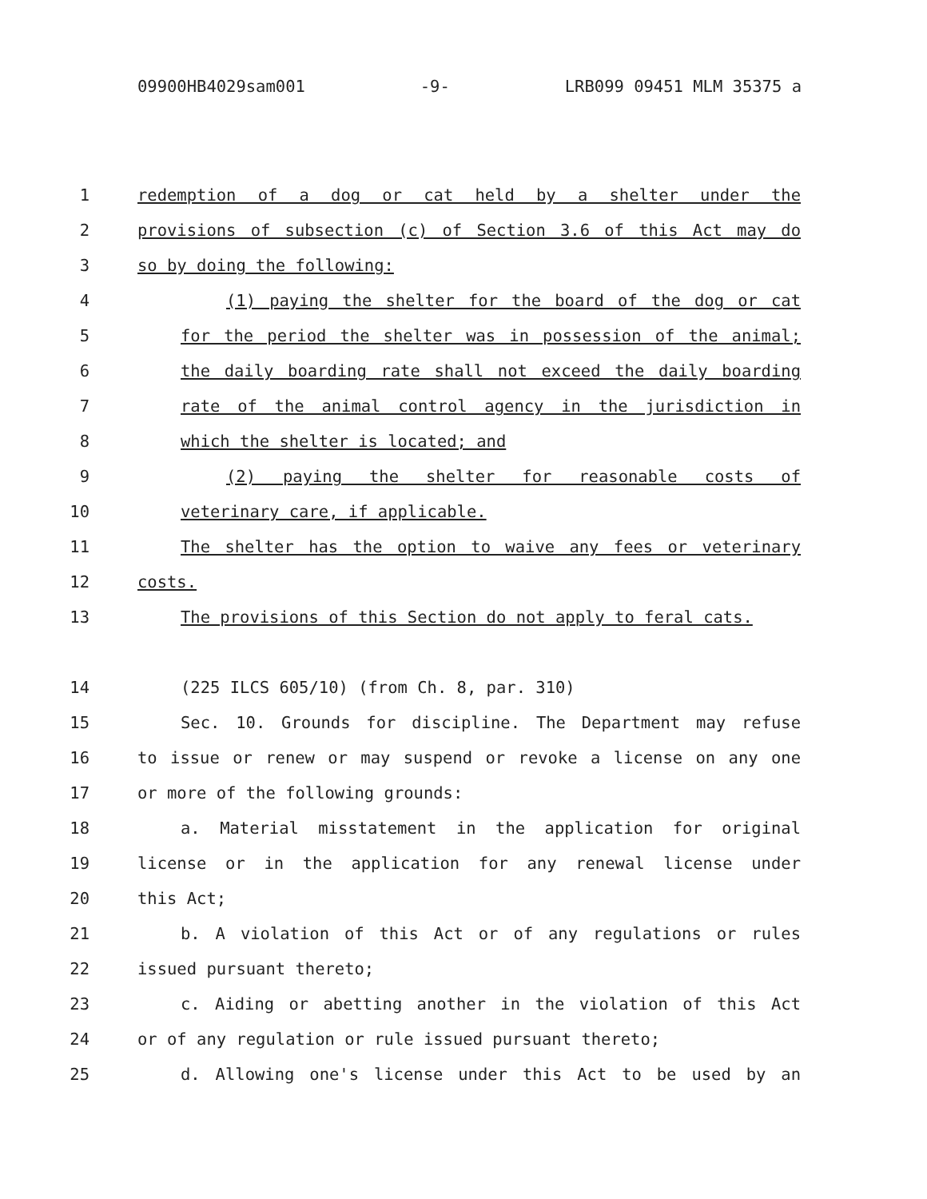09900HB4029sam001 -9- LRB099 09451 MLM 35375 a
1 redemption of a dog or cat held by a shelter under the
2 provisions of subsection (c) of Section 3.6 of this Act may do
3 so by doing the following:
4 (1) paying the shelter for the board of the dog or cat
5 for the period the shelter was in possession of the animal;
6 the daily boarding rate shall not exceed the daily boarding
7 rate of the animal control agency in the jurisdiction in
8 which the shelter is located; and
9 (2) paying the shelter for reasonable costs of
10 veterinary care, if applicable.
11 The shelter has the option to waive any fees or veterinary
12 costs.
13 The provisions of this Section do not apply to feral cats.
14 (225 ILCS 605/10) (from Ch. 8, par. 310)
15 Sec. 10. Grounds for discipline. The Department may refuse
16 to issue or renew or may suspend or revoke a license on any one
17 or more of the following grounds:
18 a. Material misstatement in the application for original
19 license or in the application for any renewal license under
20 this Act;
21 b. A violation of this Act or of any regulations or rules
22 issued pursuant thereto;
23 c. Aiding or abetting another in the violation of this Act
24 or of any regulation or rule issued pursuant thereto;
25 d. Allowing one's license under this Act to be used by an